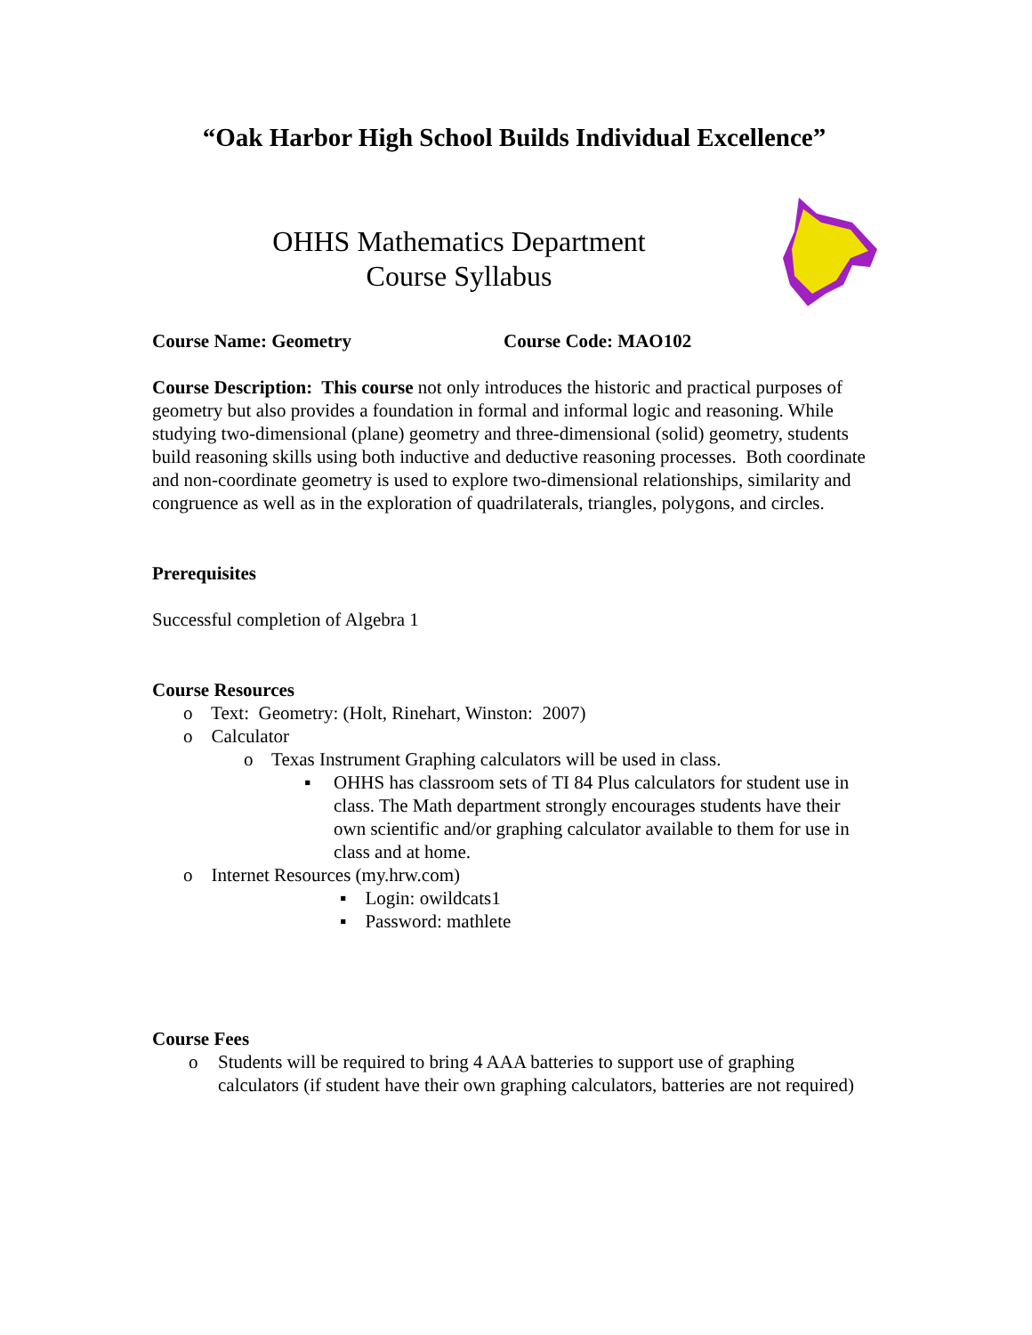“Oak Harbor High School Builds Individual Excellence”
OHHS Mathematics Department
Course Syllabus
Course Name: Geometry Course Code: MAO102
Course Description: This course not only introduces the historic and practical purposes of geometry but also provides a foundation in formal and informal logic and reasoning. While studying two-dimensional (plane) geometry and three-dimensional (solid) geometry, students build reasoning skills using both inductive and deductive reasoning processes. Both coordinate and non-coordinate geometry is used to explore two-dimensional relationships, similarity and congruence as well as in the exploration of quadrilaterals, triangles, polygons, and circles.
Prerequisites
Successful completion of Algebra 1
Course Resources
o Text: Geometry: (Holt, Rinehart, Winston: 2007)
o Calculator
o Texas Instrument Graphing calculators will be used in class.
▪ OHHS has classroom sets of TI 84 Plus calculators for student use in class. The Math department strongly encourages students have their own scientific and/or graphing calculator available to them for use in class and at home.
o Internet Resources (my.hrw.com)
▪ Login: owildcats1
▪ Password: mathlete
Course Fees
o Students will be required to bring 4 AAA batteries to support use of graphing calculators (if student have their own graphing calculators, batteries are not required)